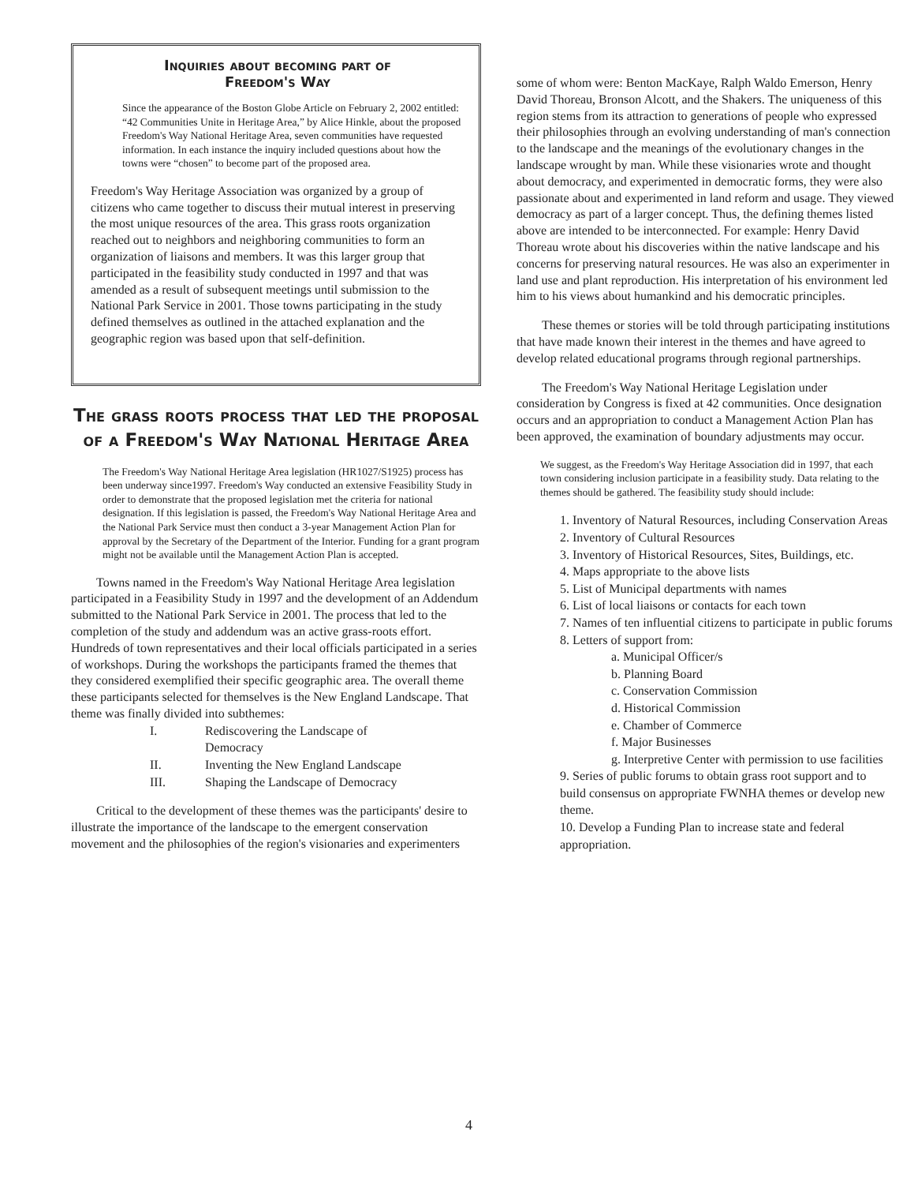Inquiries about becoming part of
Freedom's Way
Since the appearance of the Boston Globe Article on February 2, 2002 entitled: “42 Communities Unite in Heritage Area,” by Alice Hinkle, about the proposed Freedom's Way National Heritage Area, seven communities have requested information. In each instance the inquiry included questions about how the towns were “chosen” to become part of the proposed area.
Freedom's Way Heritage Association was organized by a group of citizens who came together to discuss their mutual interest in preserving the most unique resources of the area. This grass roots organization reached out to neighbors and neighboring communities to form an organization of liaisons and members. It was this larger group that participated in the feasibility study conducted in 1997 and that was amended as a result of subsequent meetings until submission to the National Park Service in 2001. Those towns participating in the study defined themselves as outlined in the attached explanation and the geographic region was based upon that self-definition.
The grass roots process that led the proposal of a Freedom's Way National Heritage Area
The Freedom's Way National Heritage Area legislation (HR1027/S1925) process has been underway since1997. Freedom's Way conducted an extensive Feasibility Study in order to demonstrate that the proposed legislation met the criteria for national designation. If this legislation is passed, the Freedom's Way National Heritage Area and the National Park Service must then conduct a 3-year Management Action Plan for approval by the Secretary of the Department of the Interior. Funding for a grant program might not be available until the Management Action Plan is accepted.
Towns named in the Freedom's Way National Heritage Area legislation participated in a Feasibility Study in 1997 and the development of an Addendum submitted to the National Park Service in 2001. The process that led to the completion of the study and addendum was an active grass-roots effort. Hundreds of town representatives and their local officials participated in a series of workshops. During the workshops the participants framed the themes that they considered exemplified their specific geographic area. The overall theme these participants selected for themselves is the New England Landscape. That theme was finally divided into subthemes:
I. Rediscovering the Landscape of
Democracy
II. Inventing the New England Landscape
III. Shaping the Landscape of Democracy
Critical to the development of these themes was the participants' desire to illustrate the importance of the landscape to the emergent conservation movement and the philosophies of the region's visionaries and experimenters
some of whom were: Benton MacKaye, Ralph Waldo Emerson, Henry David Thoreau, Bronson Alcott, and the Shakers. The uniqueness of this region stems from its attraction to generations of people who expressed their philosophies through an evolving understanding of man's connection to the landscape and the meanings of the evolutionary changes in the landscape wrought by man. While these visionaries wrote and thought about democracy, and experimented in democratic forms, they were also passionate about and experimented in land reform and usage. They viewed democracy as part of a larger concept. Thus, the defining themes listed above are intended to be interconnected. For example: Henry David Thoreau wrote about his discoveries within the native landscape and his concerns for preserving natural resources. He was also an experimenter in land use and plant reproduction. His interpretation of his environment led him to his views about humankind and his democratic principles.
These themes or stories will be told through participating institutions that have made known their interest in the themes and have agreed to develop related educational programs through regional partnerships.
The Freedom's Way National Heritage Legislation under consideration by Congress is fixed at 42 communities. Once designation occurs and an appropriation to conduct a Management Action Plan has been approved, the examination of boundary adjustments may occur.
We suggest, as the Freedom's Way Heritage Association did in 1997, that each town considering inclusion participate in a feasibility study. Data relating to the themes should be gathered. The feasibility study should include:
1. Inventory of Natural Resources, including Conservation Areas
2. Inventory of Cultural Resources
3. Inventory of Historical Resources, Sites, Buildings, etc.
4. Maps appropriate to the above lists
5. List of Municipal departments with names
6. List of local liaisons or contacts for each town
7. Names of ten influential citizens to participate in public forums
8. Letters of support from:
a. Municipal Officer/s
b. Planning Board
c. Conservation Commission
d. Historical Commission
e. Chamber of Commerce
f. Major Businesses
g. Interpretive Center with permission to use facilities
9. Series of public forums to obtain grass root support and to build consensus on appropriate FWNHA themes or develop new theme.
10. Develop a Funding Plan to increase state and federal appropriation.
4